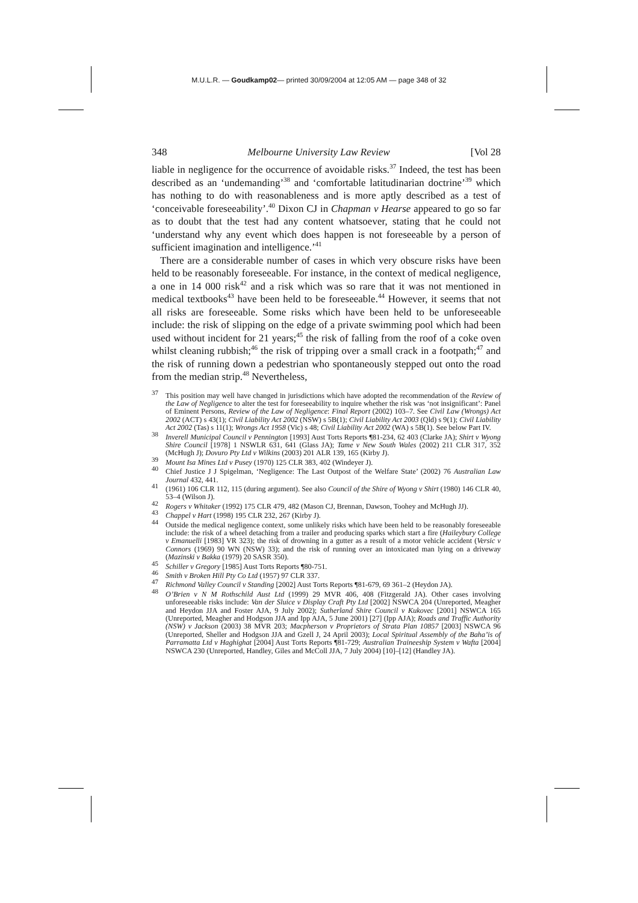M.U.L.R. — Goudkamp02— printed 30/09/2004 at 12:05 AM — page 348 of 32
348 Melbourne University Law Review [Vol 28
liable in negligence for the occurrence of avoidable risks.<sup>37</sup> Indeed, the test has been described as an ‘undemanding’<sup>38</sup> and ‘comfortable latitudinarian doc­trine’<sup>39</sup> which has nothing to do with reasonableness and is more aptly described as a test of ‘conceivable foreseeability’.<sup>40</sup> Dixon CJ in Chapman v Hearse appeared to go so far as to doubt that the test had any content whatsoever, stating that he could not ‘understand why any event which does happen is not foresee­able by a person of sufficient imagination and intelligence.’<sup>41</sup>
There are a considerable number of cases in which very obscure risks have been held to be reasonably foreseeable. For instance, in the context of medical negligence, a one in 14 000 risk<sup>42</sup> and a risk which was so rare that it was not mentioned in medical textbooks<sup>43</sup> have been held to be foreseeable.<sup>44</sup> However, it seems that not all risks are foreseeable. Some risks which have been held to be unforeseeable include: the risk of slipping on the edge of a private swimming pool which had been used without incident for 21 years;<sup>45</sup> the risk of falling from the roof of a coke oven whilst cleaning rubbish;<sup>46</sup> the risk of tripping over a small crack in a footpath;<sup>47</sup> and the risk of running down a pedestrian who spontaneously stepped out onto the road from the median strip.<sup>48</sup> Nevertheless,
<sup>37</sup> This position may well have changed in jurisdictions which have adopted the recommendation of the Review of the Law of Negligence to alter the test for foreseeability to inquire whether the risk was ‘not insignificant’: Panel of Eminent Persons, Review of the Law of Negligence: Final Report (2002) 103–7. See Civil Law (Wrongs) Act 2002 (ACT) s 43(1); Civil Liability Act 2002 (NSW) s 5B(1); Civil Liability Act 2003 (Qld) s 9(1); Civil Liability Act 2002 (Tas) s 11(1); Wrongs Act 1958 (Vic) s 48; Civil Liability Act 2002 (WA) s 5B(1). See below Part IV.
<sup>38</sup> Inverell Municipal Council v Pennington [1993] Aust Torts Reports ¶81-234, 62 403 (Clarke JA); Shirt v Wyong Shire Council [1978] 1 NSWLR 631, 641 (Glass JA); Tame v New South Wales (2002) 211 CLR 317, 352 (McHugh J); Dovuro Pty Ltd v Wilkins (2003) 201 ALR 139, 165 (Kirby J).
<sup>39</sup> Mount Isa Mines Ltd v Pusey (1970) 125 CLR 383, 402 (Windeyer J).
<sup>40</sup> Chief Justice J J Spigelman, ‘Negligence: The Last Outpost of the Welfare State’ (2002) 76 Australian Law Journal 432, 441.
<sup>41</sup> (1961) 106 CLR 112, 115 (during argument). See also Council of the Shire of Wyong v Shirt (1980) 146 CLR 40, 53–4 (Wilson J).
<sup>42</sup> Rogers v Whitaker (1992) 175 CLR 479, 482 (Mason CJ, Brennan, Dawson, Toohey and McHugh JJ).
<sup>43</sup> Chappel v Hart (1998) 195 CLR 232, 267 (Kirby J).
<sup>44</sup> Outside the medical negligence context, some unlikely risks which have been held to be reasonably foreseeable include: the risk of a wheel detaching from a trailer and producing sparks which start a fire (Haileybury College v Emanuelli [1983] VR 323); the risk of drowning in a gutter as a result of a motor vehicle accident (Versic v Connors (1969) 90 WN (NSW) 33); and the risk of running over an intoxicated man lying on a driveway (Mazinski v Bakka (1979) 20 SASR 350).
<sup>45</sup> Schiller v Gregory [1985] Aust Torts Reports ¶80-751.
<sup>46</sup> Smith v Broken Hill Pty Co Ltd (1957) 97 CLR 337.
<sup>47</sup> Richmond Valley Council v Standing [2002] Aust Torts Reports ¶81-679, 69 361–2 (Heydon JA).
<sup>48</sup> O’Brien v N M Rothschild Aust Ltd (1999) 29 MVR 406, 408 (Fitzgerald JA). Other cases involving unforeseeable risks include: Van der Sluice v Display Craft Pty Ltd [2002] NSWCA 204 (Unreported, Meagher and Heydon JJA and Foster AJA, 9 July 2002); Sutherland Shire Council v Kukovec [2001] NSWCA 165 (Unreported, Meagher and Hodgson JJA and Ipp AJA, 5 June 2001) [27] (Ipp AJA); Roads and Traffic Authority (NSW) v Jackson (2003) 38 MVR 203; Macpherson v Proprietors of Strata Plan 10857 [2003] NSWCA 96 (Unreported, Sheller and Hodgson JJA and Gzell J, 24 April 2003); Local Spiritual Assembly of the Baha’is of Parramatta Ltd v Haghighat [2004] Aust Torts Reports ¶81-729; Australian Traineeship System v Wafta [2004] NSWCA 230 (Unreported, Handley, Giles and McColl JJA, 7 July 2004) [10]–[12] (Handley JA).